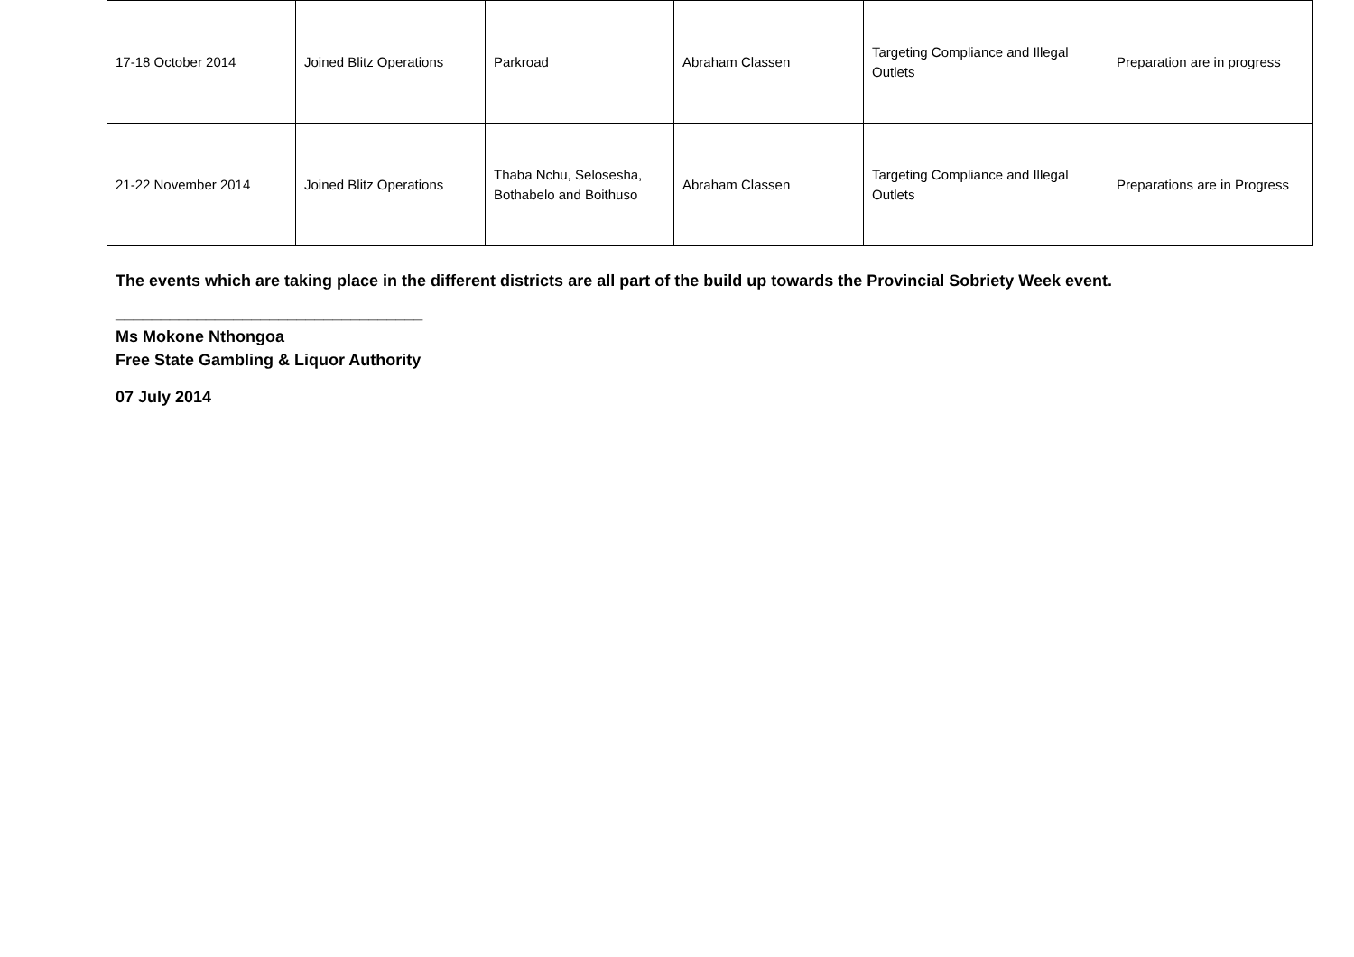| 17-18 October 2014 | Joined Blitz Operations | Parkroad | Abraham Classen | Targeting Compliance and Illegal Outlets | Preparation are in progress |
| 21-22 November 2014 | Joined Blitz Operations | Thaba Nchu, Selosesha, Bothabelo and Boithuso | Abraham Classen | Targeting Compliance and Illegal Outlets | Preparations are in Progress |
The events which are taking place in the different districts are all part of the build up towards the Provincial Sobriety Week event.
__________________________________
Ms Mokone Nthongoa
Free State Gambling & Liquor Authority
07 July 2014